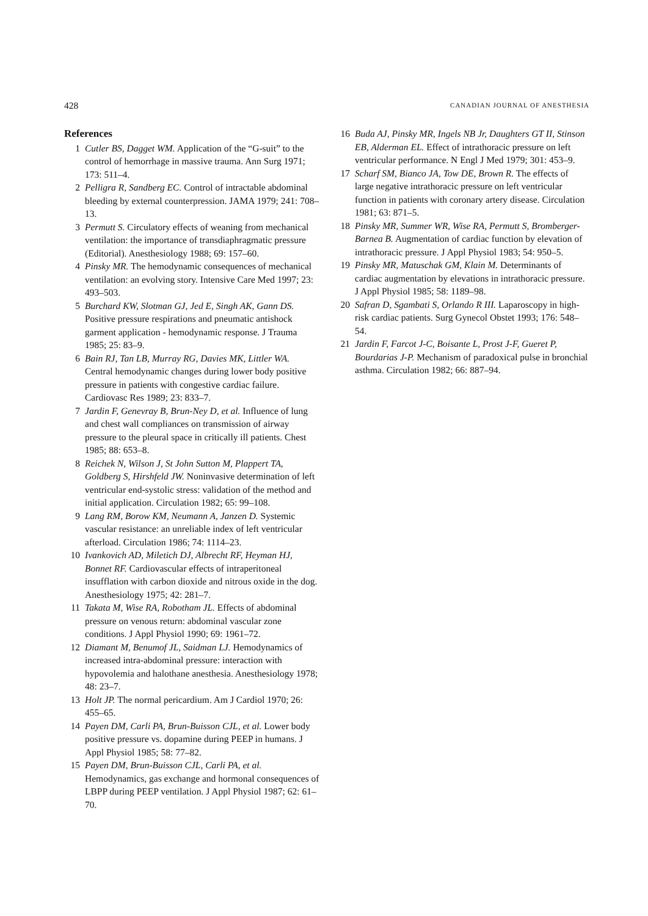428 CANADIAN JOURNAL OF ANESTHESIA
References
1 Cutler BS, Dagget WM. Application of the “G-suit” to the control of hemorrhage in massive trauma. Ann Surg 1971; 173: 511–4.
2 Pelligra R, Sandberg EC. Control of intractable abdominal bleeding by external counterpression. JAMA 1979; 241: 708–13.
3 Permutt S. Circulatory effects of weaning from mechanical ventilation: the importance of transdiaphragmatic pressure (Editorial). Anesthesiology 1988; 69: 157–60.
4 Pinsky MR. The hemodynamic consequences of mechanical ventilation: an evolving story. Intensive Care Med 1997; 23: 493–503.
5 Burchard KW, Slotman GJ, Jed E, Singh AK, Gann DS. Positive pressure respirations and pneumatic antishock garment application - hemodynamic response. J Trauma 1985; 25: 83–9.
6 Bain RJ, Tan LB, Murray RG, Davies MK, Littler WA. Central hemodynamic changes during lower body positive pressure in patients with congestive cardiac failure. Cardiovasc Res 1989; 23: 833–7.
7 Jardin F, Genevray B, Brun-Ney D, et al. Influence of lung and chest wall compliances on transmission of airway pressure to the pleural space in critically ill patients. Chest 1985; 88: 653–8.
8 Reichek N, Wilson J, St John Sutton M, Plappert TA, Goldberg S, Hirshfeld JW. Noninvasive determination of left ventricular end-systolic stress: validation of the method and initial application. Circulation 1982; 65: 99–108.
9 Lang RM, Borow KM, Neumann A, Janzen D. Systemic vascular resistance: an unreliable index of left ventricular afterload. Circulation 1986; 74: 1114–23.
10 Ivankovich AD, Miletich DJ, Albrecht RF, Heyman HJ, Bonnet RF. Cardiovascular effects of intraperitoneal insufflation with carbon dioxide and nitrous oxide in the dog. Anesthesiology 1975; 42: 281–7.
11 Takata M, Wise RA, Robotham JL. Effects of abdominal pressure on venous return: abdominal vascular zone conditions. J Appl Physiol 1990; 69: 1961–72.
12 Diamant M, Benumof JL, Saidman LJ. Hemodynamics of increased intra-abdominal pressure: interaction with hypovolemia and halothane anesthesia. Anesthesiology 1978; 48: 23–7.
13 Holt JP. The normal pericardium. Am J Cardiol 1970; 26: 455–65.
14 Payen DM, Carli PA, Brun-Buisson CJL, et al. Lower body positive pressure vs. dopamine during PEEP in humans. J Appl Physiol 1985; 58: 77–82.
15 Payen DM, Brun-Buisson CJL, Carli PA, et al. Hemodynamics, gas exchange and hormonal consequences of LBPP during PEEP ventilation. J Appl Physiol 1987; 62: 61–70.
16 Buda AJ, Pinsky MR, Ingels NB Jr, Daughters GT II, Stinson EB, Alderman EL. Effect of intrathoracic pressure on left ventricular performance. N Engl J Med 1979; 301: 453–9.
17 Scharf SM, Bianco JA, Tow DE, Brown R. The effects of large negative intrathoracic pressure on left ventricular function in patients with coronary artery disease. Circulation 1981; 63: 871–5.
18 Pinsky MR, Summer WR, Wise RA, Permutt S, Bromberger-Barnea B. Augmentation of cardiac function by elevation of intrathoracic pressure. J Appl Physiol 1983; 54: 950–5.
19 Pinsky MR, Matuschak GM, Klain M. Determinants of cardiac augmentation by elevations in intrathoracic pressure. J Appl Physiol 1985; 58: 1189–98.
20 Safran D, Sgambati S, Orlando R III. Laparoscopy in high-risk cardiac patients. Surg Gynecol Obstet 1993; 176: 548–54.
21 Jardin F, Farcot J-C, Boisante L, Prost J-F, Gueret P, Bourdarias J-P. Mechanism of paradoxical pulse in bronchial asthma. Circulation 1982; 66: 887–94.